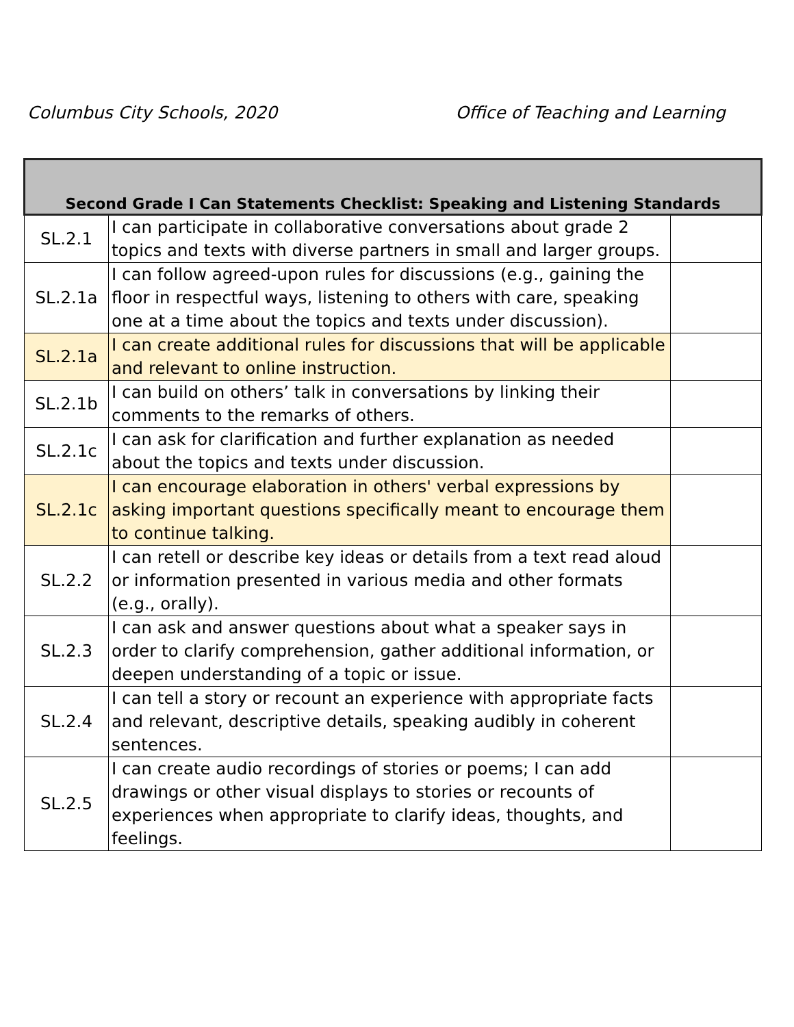Columbus City Schools, 2020 Office of Teaching and Learning
| Second Grade I Can Statements Checklist: Speaking and Listening Standards | | |
| --- | --- | --- |
| SL.2.1 | I can participate in collaborative conversations about grade 2 topics and texts with diverse partners in small and larger groups. | |
| SL.2.1a | I can follow agreed-upon rules for discussions (e.g., gaining the floor in respectful ways, listening to others with care, speaking one at a time about the topics and texts under discussion). | |
| SL.2.1a | I can create additional rules for discussions that will be applicable and relevant to online instruction. | |
| SL.2.1b | I can build on others’ talk in conversations by linking their comments to the remarks of others. | |
| SL.2.1c | I can ask for clarification and further explanation as needed about the topics and texts under discussion. | |
| SL.2.1c | I can encourage elaboration in others' verbal expressions by asking important questions specifically meant to encourage them to continue talking. | |
| SL.2.2 | I can retell or describe key ideas or details from a text read aloud or information presented in various media and other formats (e.g., orally). | |
| SL.2.3 | I can ask and answer questions about what a speaker says in order to clarify comprehension, gather additional information, or deepen understanding of a topic or issue. | |
| SL.2.4 | I can tell a story or recount an experience with appropriate facts and relevant, descriptive details, speaking audibly in coherent sentences. | |
| SL.2.5 | I can create audio recordings of stories or poems; I can add drawings or other visual displays to stories or recounts of experiences when appropriate to clarify ideas, thoughts, and feelings. | |